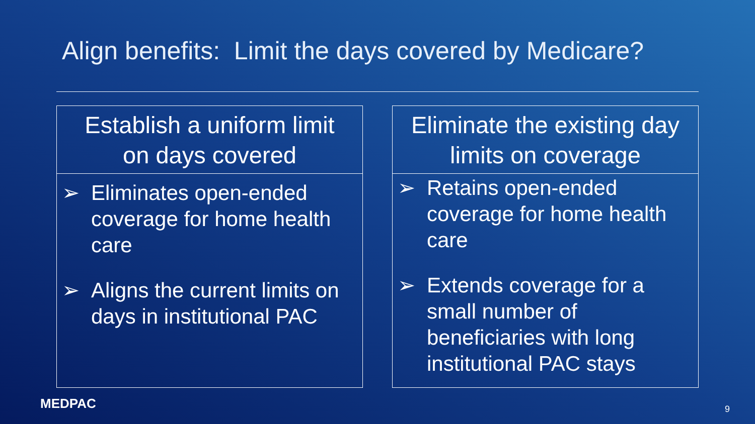Align benefits: Limit the days covered by Medicare?
Establish a uniform limit
on days covered
➢ Eliminates open-ended coverage for home health care
➢ Aligns the current limits on days in institutional PAC
Eliminate the existing day
limits on coverage
➢ Retains open-ended coverage for home health care
➢ Extends coverage for a small number of beneficiaries with long institutional PAC stays
MEDPAC 9